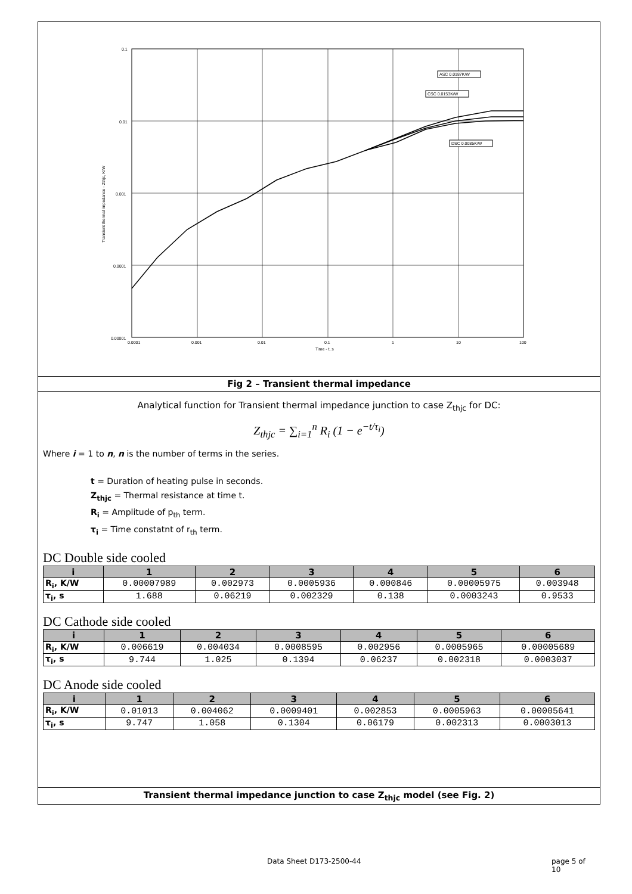0.1
0.01
0.001
0.0001
0.00001
0.0001
0.001
0.01
0.1
1
10
100
Time - t, s
Transient thermal impedance - Zthjc, K/W
ASC 0.0187K/W
CSC 0.0153K/W
DSC 0.0085K/W
Fig 2 – Transient thermal impedance
Analytical function for Transient thermal impedance junction to case Z<sub>thjc</sub> for DC:
Z<sub>thjc</sub> = ∑<sub>i=1</sub><sup>n</sup> R<sub>i</sub> (1 − e<sup>−t/τ<sub>i</sub></sup>)
Where i = 1 to n, n is the number of terms in the series.
t = Duration of heating pulse in seconds.
Z<sub>thjc</sub> = Thermal resistance at time t.
R<sub>i</sub> = Amplitude of p<sub>th</sub> term.
τ<sub>i</sub> = Time constatnt of r<sub>th</sub> term.
DC Double side cooled
| i | 1 | 2 | 3 | 4 | 5 | 6 |
| --- | --- | --- | --- | --- | --- | --- |
| R<sub>i</sub>, K/W | 0.00007989 | 0.002973 | 0.0005936 | 0.000846 | 0.00005975 | 0.003948 |
| τ<sub>i</sub>, s | 1.688 | 0.06219 | 0.002329 | 0.138 | 0.0003243 | 0.9533 |
DC Cathode side cooled
| i | 1 | 2 | 3 | 4 | 5 | 6 |
| --- | --- | --- | --- | --- | --- | --- |
| R<sub>i</sub>, K/W | 0.006619 | 0.004034 | 0.0008595 | 0.002956 | 0.0005965 | 0.00005689 |
| τ<sub>i</sub>, s | 9.744 | 1.025 | 0.1394 | 0.06237 | 0.002318 | 0.0003037 |
DC Anode side cooled
| i | 1 | 2 | 3 | 4 | 5 | 6 |
| --- | --- | --- | --- | --- | --- | --- |
| R<sub>i</sub>, K/W | 0.01013 | 0.004062 | 0.0009401 | 0.002853 | 0.0005963 | 0.00005641 |
| τ<sub>i</sub>, s | 9.747 | 1.058 | 0.1304 | 0.06179 | 0.002313 | 0.0003013 |
Transient thermal impedance junction to case Z<sub>thjc</sub> model (see Fig. 2)
Data Sheet D173-2500-44 page 5 of 10